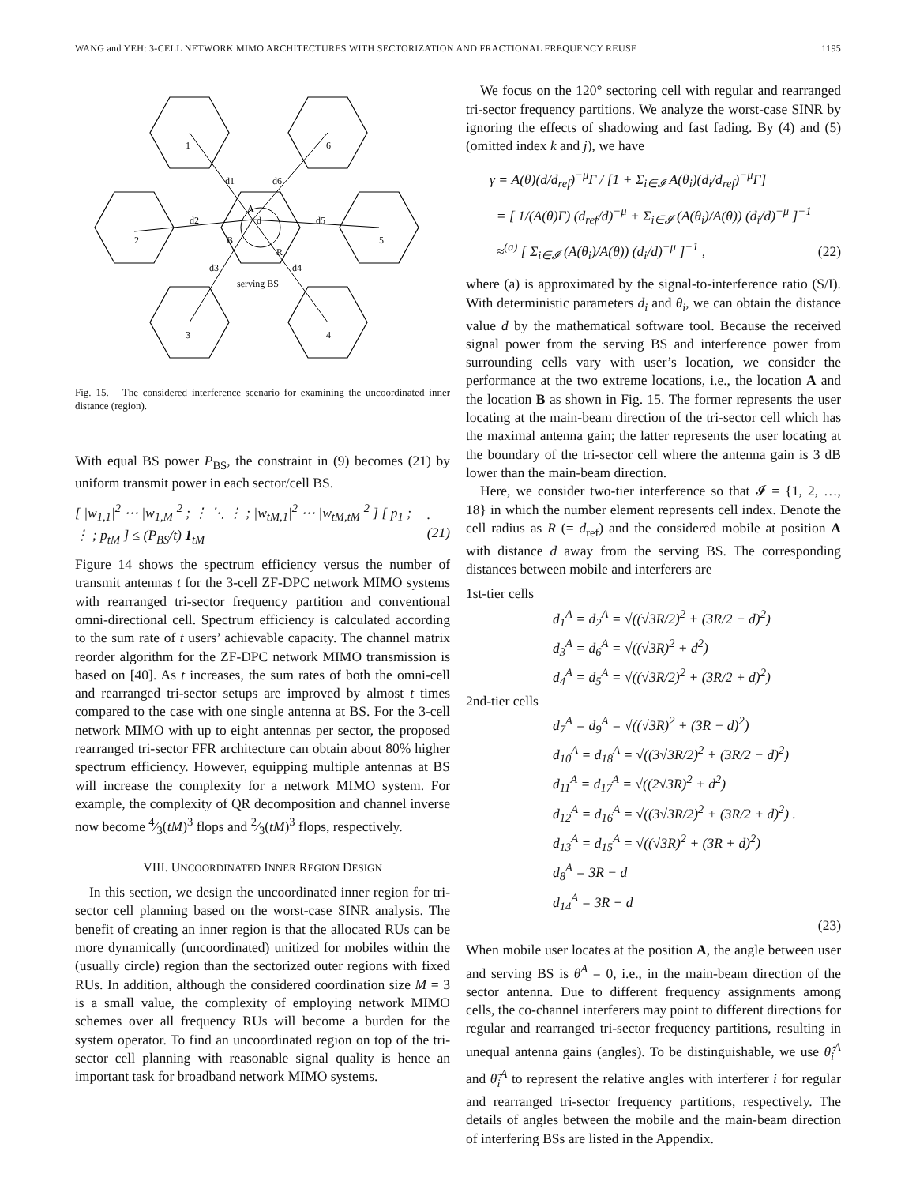WANG and YEH: 3-CELL NETWORK MIMO ARCHITECTURES WITH SECTORIZATION AND FRACTIONAL FREQUENCY REUSE 1195
1
6
2
5
3
4
d1
d6
d2
d5
d3
d4
A
B
d
R
serving BS
Fig. 15. The considered interference scenario for examining the uncoordinated inner distance (region).
With equal BS power P<sub>BS</sub>, the constraint in (9) becomes (21) by uniform transmit power in each sector/cell BS.
[ |w<sub>1,1</sub>|<sup>2</sup> ⋯ |w<sub>1,M</sub>|<sup>2</sup> ; ⋮ ⋱ ⋮ ; |w<sub>tM,1</sub>|<sup>2</sup> ⋯ |w<sub>tM,tM</sub>|<sup>2</sup> ] [ p<sub>1</sub> ; ⋮ ; p<sub>tM</sub> ] ≤ (P<sub>BS</sub>/t) 1<sub>tM</sub>. (21)
Figure 14 shows the spectrum efficiency versus the number of transmit antennas t for the 3-cell ZF-DPC network MIMO systems with rearranged tri-sector frequency partition and conventional omni-directional cell. Spectrum efficiency is calculated according to the sum rate of t users’ achievable capacity. The channel matrix reorder algorithm for the ZF-DPC network MIMO transmission is based on [40]. As t increases, the sum rates of both the omni-cell and rearranged tri-sector setups are improved by almost t times compared to the case with one single antenna at BS. For the 3-cell network MIMO with up to eight antennas per sector, the proposed rearranged tri-sector FFR architecture can obtain about 80% higher spectrum efficiency. However, equipping multiple antennas at BS will increase the complexity for a network MIMO system. For example, the complexity of QR decomposition and channel inverse now become 4⁄3(tM)<sup>3</sup> flops and 2⁄3(tM)<sup>3</sup> flops, respectively.
VIII. UNCOORDINATED INNER REGION DESIGN
In this section, we design the uncoordinated inner region for tri-sector cell planning based on the worst-case SINR analysis. The benefit of creating an inner region is that the allocated RUs can be more dynamically (uncoordinated) unitized for mobiles within the (usually circle) region than the sectorized outer regions with fixed RUs. In addition, although the considered coordination size M = 3 is a small value, the complexity of employing network MIMO schemes over all frequency RUs will become a burden for the system operator. To find an uncoordinated region on top of the tri-sector cell planning with reasonable signal quality is hence an important task for broadband network MIMO systems.
We focus on the 120° sectoring cell with regular and rearranged tri-sector frequency partitions. We analyze the worst-case SINR by ignoring the effects of shadowing and fast fading. By (4) and (5) (omitted index k and j), we have
γ = A(θ)(d/d<sub>ref</sub>)<sup>−μ</sup>Γ / [1 + Σ<sub>i∈𝓘</sub> A(θ<sub>i</sub>)(d<sub>i</sub>/d<sub>ref</sub>)<sup>−μ</sup>Γ]
= [ 1/(A(θ)Γ) (d<sub>ref</sub>/d)<sup>−μ</sup> + Σ<sub>i∈𝓘</sub> (A(θ<sub>i</sub>)/A(θ)) (d<sub>i</sub>/d)<sup>−μ</sup> ]<sup>−1</sup>
≈<sup>(a)</sup> [ Σ<sub>i∈𝓘</sub> (A(θ<sub>i</sub>)/A(θ)) (d<sub>i</sub>/d)<sup>−μ</sup> ]<sup>−1</sup> , (22)
where (a) is approximated by the signal-to-interference ratio (S/I). With deterministic parameters d<sub>i</sub> and θ<sub>i</sub>, we can obtain the distance value d by the mathematical software tool. Because the received signal power from the serving BS and interference power from surrounding cells vary with user’s location, we consider the performance at the two extreme locations, i.e., the location A and the location B as shown in Fig. 15. The former represents the user locating at the main-beam direction of the tri-sector cell which has the maximal antenna gain; the latter represents the user locating at the boundary of the tri-sector cell where the antenna gain is 3 dB lower than the main-beam direction.
Here, we consider two-tier interference so that 𝓘 = {1, 2, …, 18} in which the number element represents cell index. Denote the cell radius as R (= d<sub>ref</sub>) and the considered mobile at position A with distance d away from the serving BS. The corresponding distances between mobile and interferers are
1st-tier cells
d<sub>1</sub><sup>A</sup> = d<sub>2</sub><sup>A</sup> = √((√3R/2)<sup>2</sup> + (3R/2 − d)<sup>2</sup>)
d<sub>3</sub><sup>A</sup> = d<sub>6</sub><sup>A</sup> = √((√3R)<sup>2</sup> + d<sup>2</sup>)
d<sub>4</sub><sup>A</sup> = d<sub>5</sub><sup>A</sup> = √((√3R/2)<sup>2</sup> + (3R/2 + d)<sup>2</sup>)
2nd-tier cells
d<sub>7</sub><sup>A</sup> = d<sub>9</sub><sup>A</sup> = √((√3R)<sup>2</sup> + (3R − d)<sup>2</sup>)
d<sub>10</sub><sup>A</sup> = d<sub>18</sub><sup>A</sup> = √((3√3R/2)<sup>2</sup> + (3R/2 − d)<sup>2</sup>)
d<sub>11</sub><sup>A</sup> = d<sub>17</sub><sup>A</sup> = √((2√3R)<sup>2</sup> + d<sup>2</sup>)
d<sub>12</sub><sup>A</sup> = d<sub>16</sub><sup>A</sup> = √((3√3R/2)<sup>2</sup> + (3R/2 + d)<sup>2</sup>) .
d<sub>13</sub><sup>A</sup> = d<sub>15</sub><sup>A</sup> = √((√3R)<sup>2</sup> + (3R + d)<sup>2</sup>)
d<sub>8</sub><sup>A</sup> = 3R − d
d<sub>14</sub><sup>A</sup> = 3R + d
(23)
When mobile user locates at the position A, the angle between user and serving BS is θ<sup>A</sup> = 0, i.e., in the main-beam direction of the sector antenna. Due to different frequency assignments among cells, the co-channel interferers may point to different directions for regular and rearranged tri-sector frequency partitions, resulting in unequal antenna gains (angles). To be distinguishable, we use θ̂<sub>i</sub><sup>A</sup> and θ̃<sub>i</sub><sup>A</sup> to represent the relative angles with interferer i for regular and rearranged tri-sector frequency partitions, respectively. The details of angles between the mobile and the main-beam direction of interfering BSs are listed in the Appendix.